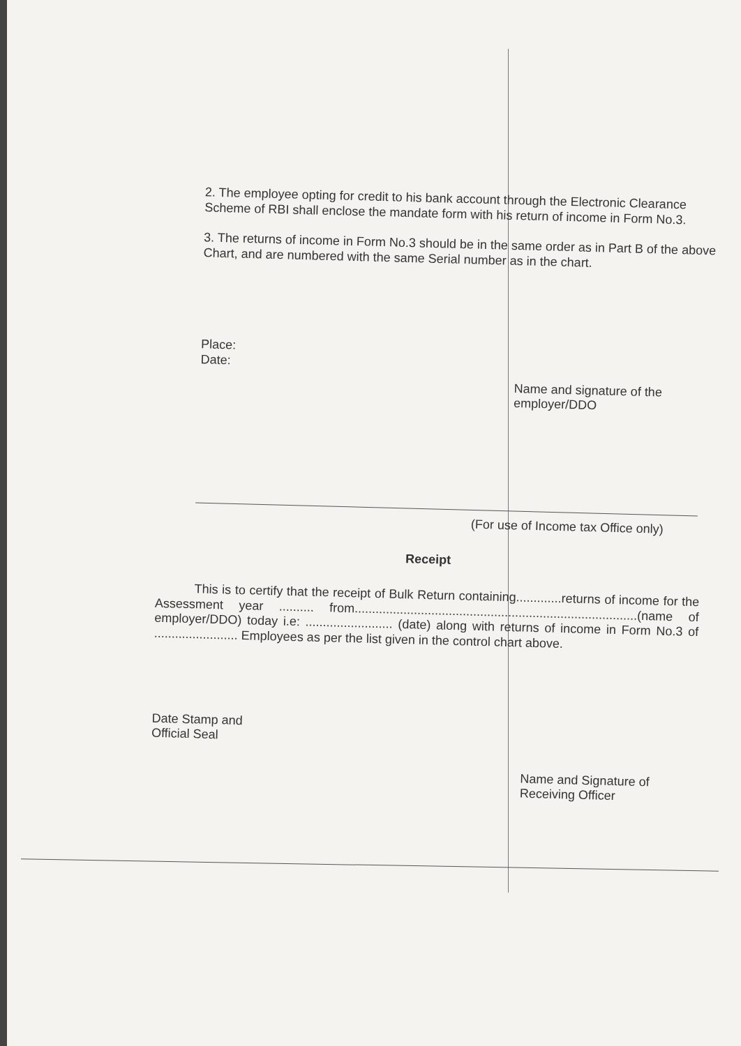2. The employee opting for credit to his bank account through the Electronic Clearance Scheme of RBI shall enclose the mandate form with his return of income in Form No.3.
3. The returns of income in Form No.3 should be in the same order as in Part B of the above Chart, and are numbered with the same Serial number as in the chart.
Place:
Date:
Name and signature of the employer/DDO
(For use of Income tax Office only)
Receipt
This is to certify that the receipt of Bulk Return containing.............returns of income for the Assessment year .......... from.................................................................................(name of employer/DDO) today i.e: ......................... (date) along with returns of income in Form No.3 of ........................ Employees as per the list given in the control chart above.
Date Stamp and
Official Seal
Name and Signature of
Receiving Officer